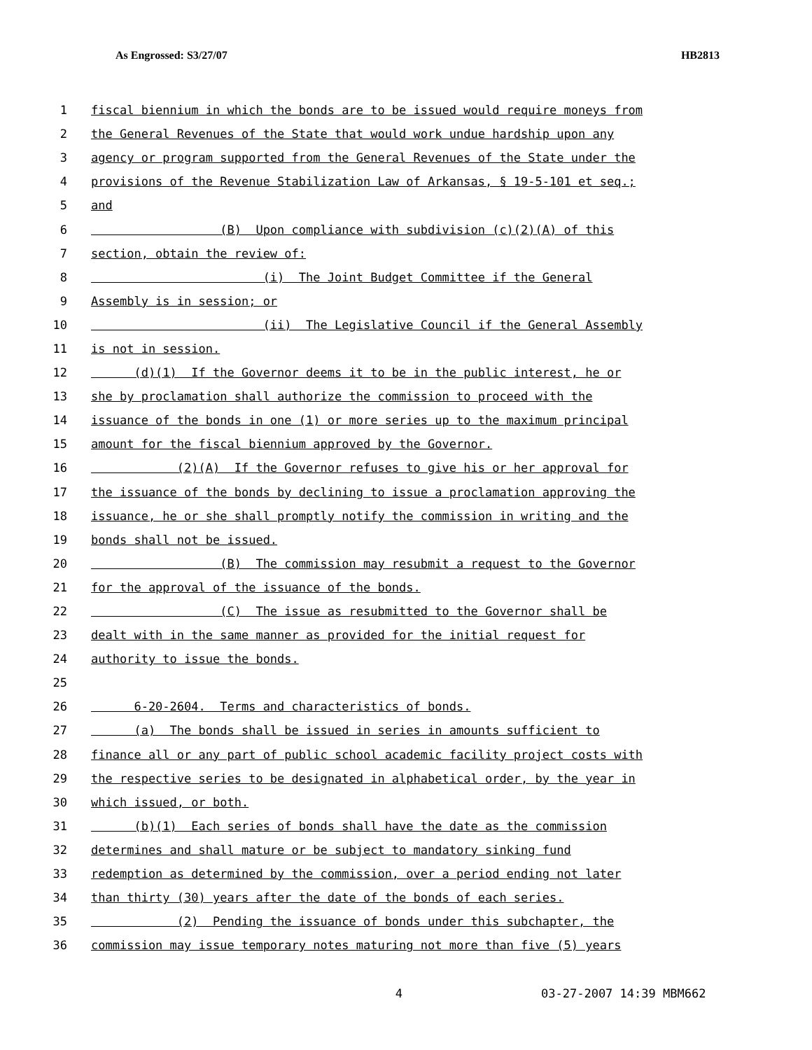As Engrossed: S3/27/07 HB2813
1 fiscal biennium in which the bonds are to be issued would require moneys from
2 the General Revenues of the State that would work undue hardship upon any
3 agency or program supported from the General Revenues of the State under the
4 provisions of the Revenue Stabilization Law of Arkansas, § 19-5-101 et seq.;
5 and
6 (B) Upon compliance with subdivision (c)(2)(A) of this
7 section, obtain the review of:
8 (i) The Joint Budget Committee if the General
9 Assembly is in session; or
10 (ii) The Legislative Council if the General Assembly
11 is not in session.
12 (d)(1) If the Governor deems it to be in the public interest, he or
13 she by proclamation shall authorize the commission to proceed with the
14 issuance of the bonds in one (1) or more series up to the maximum principal
15 amount for the fiscal biennium approved by the Governor.
16 (2)(A) If the Governor refuses to give his or her approval for
17 the issuance of the bonds by declining to issue a proclamation approving the
18 issuance, he or she shall promptly notify the commission in writing and the
19 bonds shall not be issued.
20 (B) The commission may resubmit a request to the Governor
21 for the approval of the issuance of the bonds.
22 (C) The issue as resubmitted to the Governor shall be
23 dealt with in the same manner as provided for the initial request for
24 authority to issue the bonds.
25
26 6-20-2604. Terms and characteristics of bonds.
27 (a) The bonds shall be issued in series in amounts sufficient to
28 finance all or any part of public school academic facility project costs with
29 the respective series to be designated in alphabetical order, by the year in
30 which issued, or both.
31 (b)(1) Each series of bonds shall have the date as the commission
32 determines and shall mature or be subject to mandatory sinking fund
33 redemption as determined by the commission, over a period ending not later
34 than thirty (30) years after the date of the bonds of each series.
35 (2) Pending the issuance of bonds under this subchapter, the
36 commission may issue temporary notes maturing not more than five (5) years
4 03-27-2007 14:39 MBM662